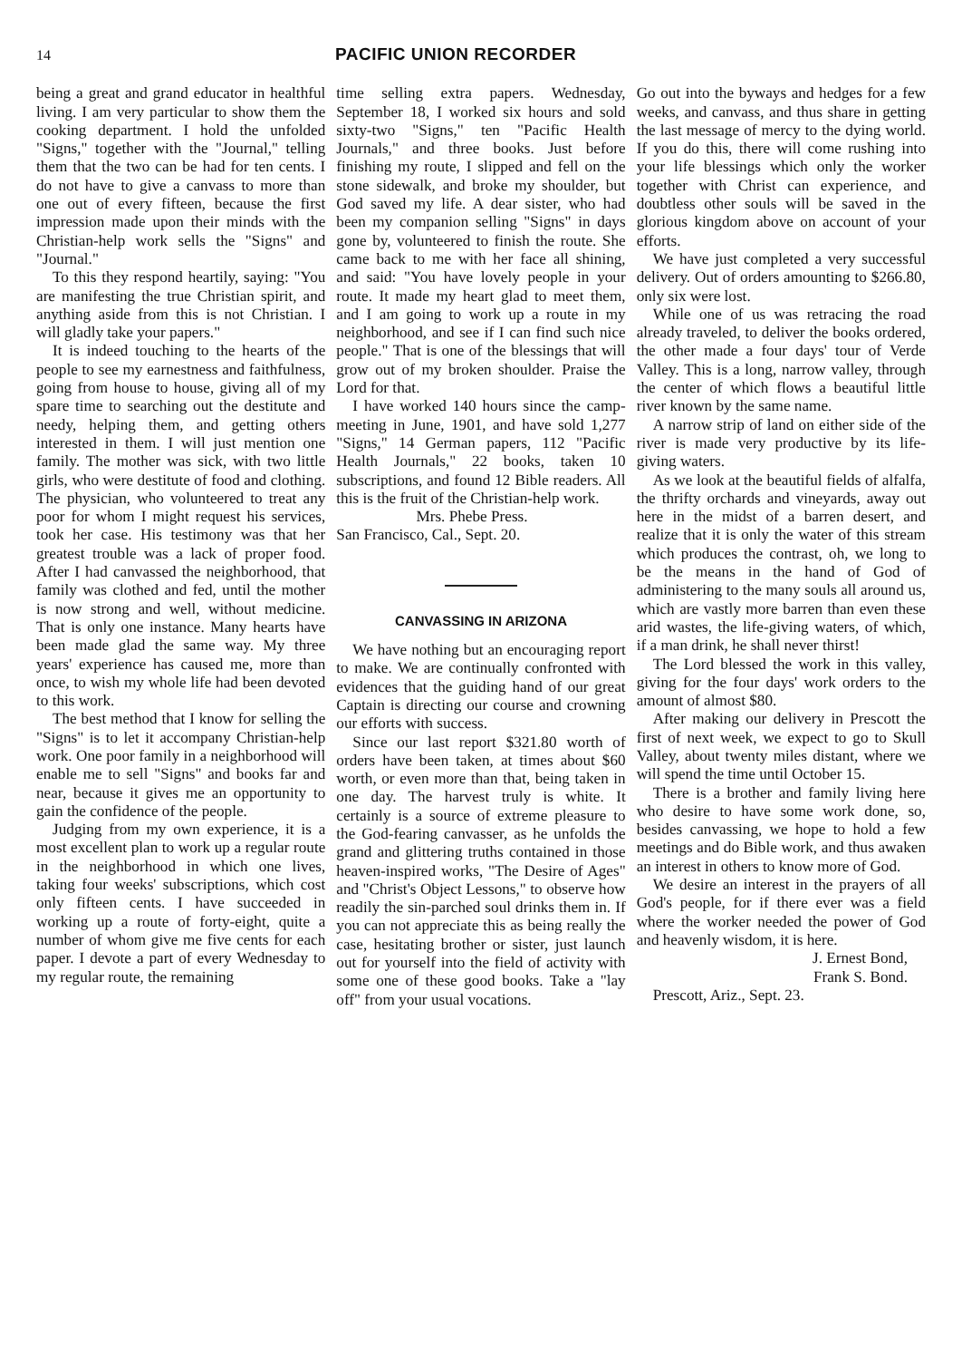14 PACIFIC UNION RECORDER
being a great and grand educator in healthful living. I am very particular to show them the cooking department. I hold the unfolded "Signs," together with the "Journal," telling them that the two can be had for ten cents. I do not have to give a canvass to more than one out of every fifteen, because the first impression made upon their minds with the Christian-help work sells the "Signs" and "Journal."
To this they respond heartily, saying: "You are manifesting the true Christian spirit, and anything aside from this is not Christian. I will gladly take your papers."
It is indeed touching to the hearts of the people to see my earnestness and faithfulness, going from house to house, giving all of my spare time to searching out the destitute and needy, helping them, and getting others interested in them. I will just mention one family. The mother was sick, with two little girls, who were destitute of food and clothing. The physician, who volunteered to treat any poor for whom I might request his services, took her case. His testimony was that her greatest trouble was a lack of proper food. After I had canvassed the neighborhood, that family was clothed and fed, until the mother is now strong and well, without medicine. That is only one instance. Many hearts have been made glad the same way. My three years' experience has caused me, more than once, to wish my whole life had been devoted to this work.
The best method that I know for selling the "Signs" is to let it accompany Christian-help work. One poor family in a neighborhood will enable me to sell "Signs" and books far and near, because it gives me an opportunity to gain the confidence of the people.
Judging from my own experience, it is a most excellent plan to work up a regular route in the neighborhood in which one lives, taking four weeks' subscriptions, which cost only fifteen cents. I have succeeded in working up a route of forty-eight, quite a number of whom give me five cents for each paper. I devote a part of every Wednesday to my regular route, the remaining
time selling extra papers. Wednesday, September 18, I worked six hours and sold sixty-two "Signs," ten "Pacific Health Journals," and three books. Just before finishing my route, I slipped and fell on the stone sidewalk, and broke my shoulder, but God saved my life. A dear sister, who had been my companion selling "Signs" in days gone by, volunteered to finish the route. She came back to me with her face all shining, and said: "You have lovely people in your route. It made my heart glad to meet them, and I am going to work up a route in my neighborhood, and see if I can find such nice people." That is one of the blessings that will grow out of my broken shoulder. Praise the Lord for that.
I have worked 140 hours since the camp-meeting in June, 1901, and have sold 1,277 "Signs," 14 German papers, 112 "Pacific Health Journals," 22 books, taken 10 subscriptions, and found 12 Bible readers. All this is the fruit of the Christian-help work.
Mrs. Phebe Press.
San Francisco, Cal., Sept. 20.
CANVASSING IN ARIZONA
We have nothing but an encouraging report to make. We are continually confronted with evidences that the guiding hand of our great Captain is directing our course and crowning our efforts with success.
Since our last report $321.80 worth of orders have been taken, at times about $60 worth, or even more than that, being taken in one day. The harvest truly is white. It certainly is a source of extreme pleasure to the God-fearing canvasser, as he unfolds the grand and glittering truths contained in those heaven-inspired works, "The Desire of Ages" and "Christ's Object Lessons," to observe how readily the sin-parched soul drinks them in. If you can not appreciate this as being really the case, hesitating brother or sister, just launch out for yourself into the field of activity with some one of these good books. Take a "lay off" from your usual vocations.
Go out into the byways and hedges for a few weeks, and canvass, and thus share in getting the last message of mercy to the dying world. If you do this, there will come rushing into your life blessings which only the worker together with Christ can experience, and doubtless other souls will be saved in the glorious kingdom above on account of your efforts.
We have just completed a very successful delivery. Out of orders amounting to $266.80, only six were lost.
While one of us was retracing the road already traveled, to deliver the books ordered, the other made a four days' tour of Verde Valley. This is a long, narrow valley, through the center of which flows a beautiful little river known by the same name.
A narrow strip of land on either side of the river is made very productive by its life-giving waters.
As we look at the beautiful fields of alfalfa, the thrifty orchards and vineyards, away out here in the midst of a barren desert, and realize that it is only the water of this stream which produces the contrast, oh, we long to be the means in the hand of God of administering to the many souls all around us, which are vastly more barren than even these arid wastes, the life-giving waters, of which, if a man drink, he shall never thirst!
The Lord blessed the work in this valley, giving for the four days' work orders to the amount of almost $80.
After making our delivery in Prescott the first of next week, we expect to go to Skull Valley, about twenty miles distant, where we will spend the time until October 15.
There is a brother and family living here who desire to have some work done, so, besides canvassing, we hope to hold a few meetings and do Bible work, and thus awaken an interest in others to know more of God.
We desire an interest in the prayers of all God's people, for if there ever was a field where the worker needed the power of God and heavenly wisdom, it is here.
J. Ernest Bond,
Frank S. Bond.
Prescott, Ariz., Sept. 23.